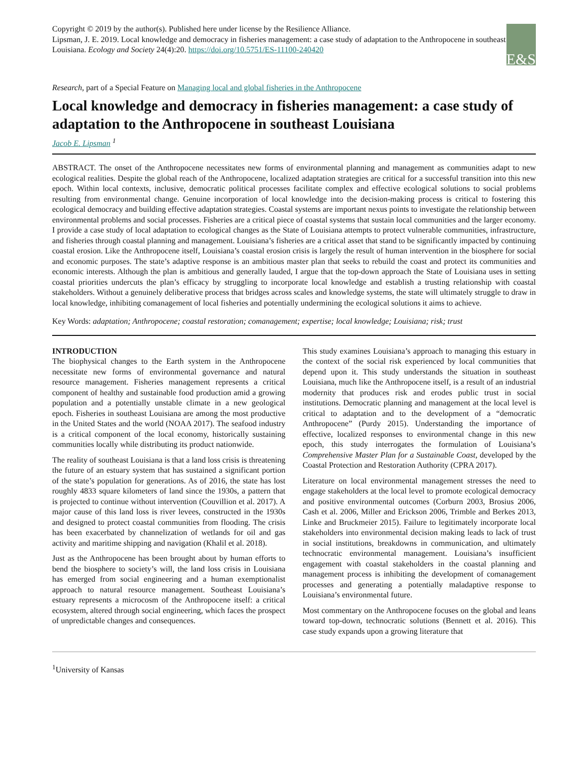Copyright © 2019 by the author(s). Published here under license by the Resilience Alliance.
Lipsman, J. E. 2019. Local knowledge and democracy in fisheries management: a case study of adaptation to the Anthropocene in southeast Louisiana. Ecology and Society 24(4):20. https://doi.org/10.5751/ES-11100-240420
E&S
Research, part of a Special Feature on Managing local and global fisheries in the Anthropocene
Local knowledge and democracy in fisheries management: a case study of adaptation to the Anthropocene in southeast Louisiana
Jacob E. Lipsman <sup>1</sup>
ABSTRACT. The onset of the Anthropocene necessitates new forms of environmental planning and management as communities adapt to new ecological realities. Despite the global reach of the Anthropocene, localized adaptation strategies are critical for a successful transition into this new epoch. Within local contexts, inclusive, democratic political processes facilitate complex and effective ecological solutions to social problems resulting from environmental change. Genuine incorporation of local knowledge into the decision-making process is critical to fostering this ecological democracy and building effective adaptation strategies. Coastal systems are important nexus points to investigate the relationship between environmental problems and social processes. Fisheries are a critical piece of coastal systems that sustain local communities and the larger economy. I provide a case study of local adaptation to ecological changes as the State of Louisiana attempts to protect vulnerable communities, infrastructure, and fisheries through coastal planning and management. Louisiana’s fisheries are a critical asset that stand to be significantly impacted by continuing coastal erosion. Like the Anthropocene itself, Louisiana’s coastal erosion crisis is largely the result of human intervention in the biosphere for social and economic purposes. The state’s adaptive response is an ambitious master plan that seeks to rebuild the coast and protect its communities and economic interests. Although the plan is ambitious and generally lauded, I argue that the top-down approach the State of Louisiana uses in setting coastal priorities undercuts the plan’s efficacy by struggling to incorporate local knowledge and establish a trusting relationship with coastal stakeholders. Without a genuinely deliberative process that bridges across scales and knowledge systems, the state will ultimately struggle to draw in local knowledge, inhibiting comanagement of local fisheries and potentially undermining the ecological solutions it aims to achieve.
Key Words: adaptation; Anthropocene; coastal restoration; comanagement; expertise; local knowledge; Louisiana; risk; trust
INTRODUCTION
The biophysical changes to the Earth system in the Anthropocene necessitate new forms of environmental governance and natural resource management. Fisheries management represents a critical component of healthy and sustainable food production amid a growing population and a potentially unstable climate in a new geological epoch. Fisheries in southeast Louisiana are among the most productive in the United States and the world (NOAA 2017). The seafood industry is a critical component of the local economy, historically sustaining communities locally while distributing its product nationwide.
The reality of southeast Louisiana is that a land loss crisis is threatening the future of an estuary system that has sustained a significant portion of the state’s population for generations. As of 2016, the state has lost roughly 4833 square kilometers of land since the 1930s, a pattern that is projected to continue without intervention (Couvillion et al. 2017). A major cause of this land loss is river levees, constructed in the 1930s and designed to protect coastal communities from flooding. The crisis has been exacerbated by channelization of wetlands for oil and gas activity and maritime shipping and navigation (Khalil et al. 2018).
Just as the Anthropocene has been brought about by human efforts to bend the biosphere to society’s will, the land loss crisis in Louisiana has emerged from social engineering and a human exemptionalist approach to natural resource management. Southeast Louisiana’s estuary represents a microcosm of the Anthropocene itself: a critical ecosystem, altered through social engineering, which faces the prospect of unpredictable changes and consequences.
This study examines Louisiana’s approach to managing this estuary in the context of the social risk experienced by local communities that depend upon it. This study understands the situation in southeast Louisiana, much like the Anthropocene itself, is a result of an industrial modernity that produces risk and erodes public trust in social institutions. Democratic planning and management at the local level is critical to adaptation and to the development of a “democratic Anthropocene” (Purdy 2015). Understanding the importance of effective, localized responses to environmental change in this new epoch, this study interrogates the formulation of Louisiana’s Comprehensive Master Plan for a Sustainable Coast, developed by the Coastal Protection and Restoration Authority (CPRA 2017).
Literature on local environmental management stresses the need to engage stakeholders at the local level to promote ecological democracy and positive environmental outcomes (Corburn 2003, Brosius 2006, Cash et al. 2006, Miller and Erickson 2006, Trimble and Berkes 2013, Linke and Bruckmeier 2015). Failure to legitimately incorporate local stakeholders into environmental decision making leads to lack of trust in social institutions, breakdowns in communication, and ultimately technocratic environmental management. Louisiana’s insufficient engagement with coastal stakeholders in the coastal planning and management process is inhibiting the development of comanagement processes and generating a potentially maladaptive response to Louisiana’s environmental future.
Most commentary on the Anthropocene focuses on the global and leans toward top-down, technocratic solutions (Bennett et al. 2016). This case study expands upon a growing literature that
<sup>1</sup> University of Kansas